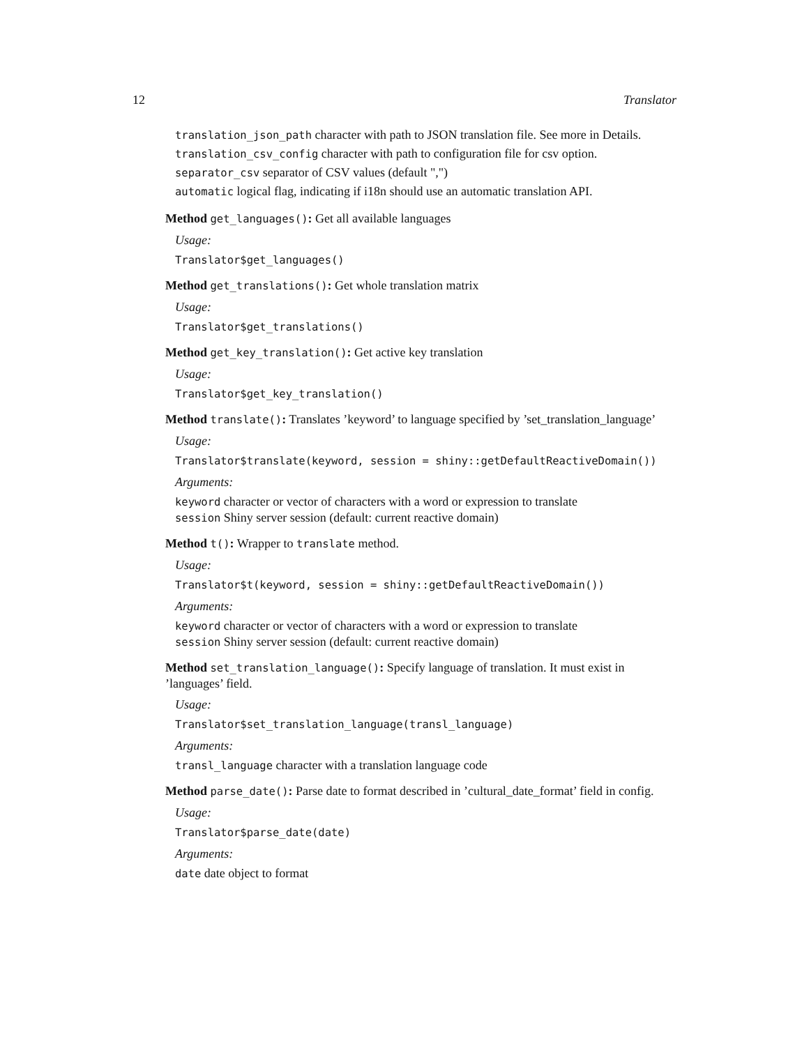12 Translator
translation_json_path character with path to JSON translation file. See more in Details.
translation_csv_config character with path to configuration file for csv option.
separator_csv separator of CSV values (default ",")
automatic logical flag, indicating if i18n should use an automatic translation API.
Method get_languages(): Get all available languages
Usage:
Translator$get_languages()
Method get_translations(): Get whole translation matrix
Usage:
Translator$get_translations()
Method get_key_translation(): Get active key translation
Usage:
Translator$get_key_translation()
Method translate(): Translates ’keyword’ to language specified by ’set_translation_language’
Usage:
Translator$translate(keyword, session = shiny::getDefaultReactiveDomain())
Arguments:
keyword character or vector of characters with a word or expression to translate
session Shiny server session (default: current reactive domain)
Method t(): Wrapper to translate method.
Usage:
Translator$t(keyword, session = shiny::getDefaultReactiveDomain())
Arguments:
keyword character or vector of characters with a word or expression to translate
session Shiny server session (default: current reactive domain)
Method set_translation_language(): Specify language of translation. It must exist in ’languages’ field.
Usage:
Translator$set_translation_language(transl_language)
Arguments:
transl_language character with a translation language code
Method parse_date(): Parse date to format described in ’cultural_date_format’ field in config.
Usage:
Translator$parse_date(date)
Arguments:
date date object to format